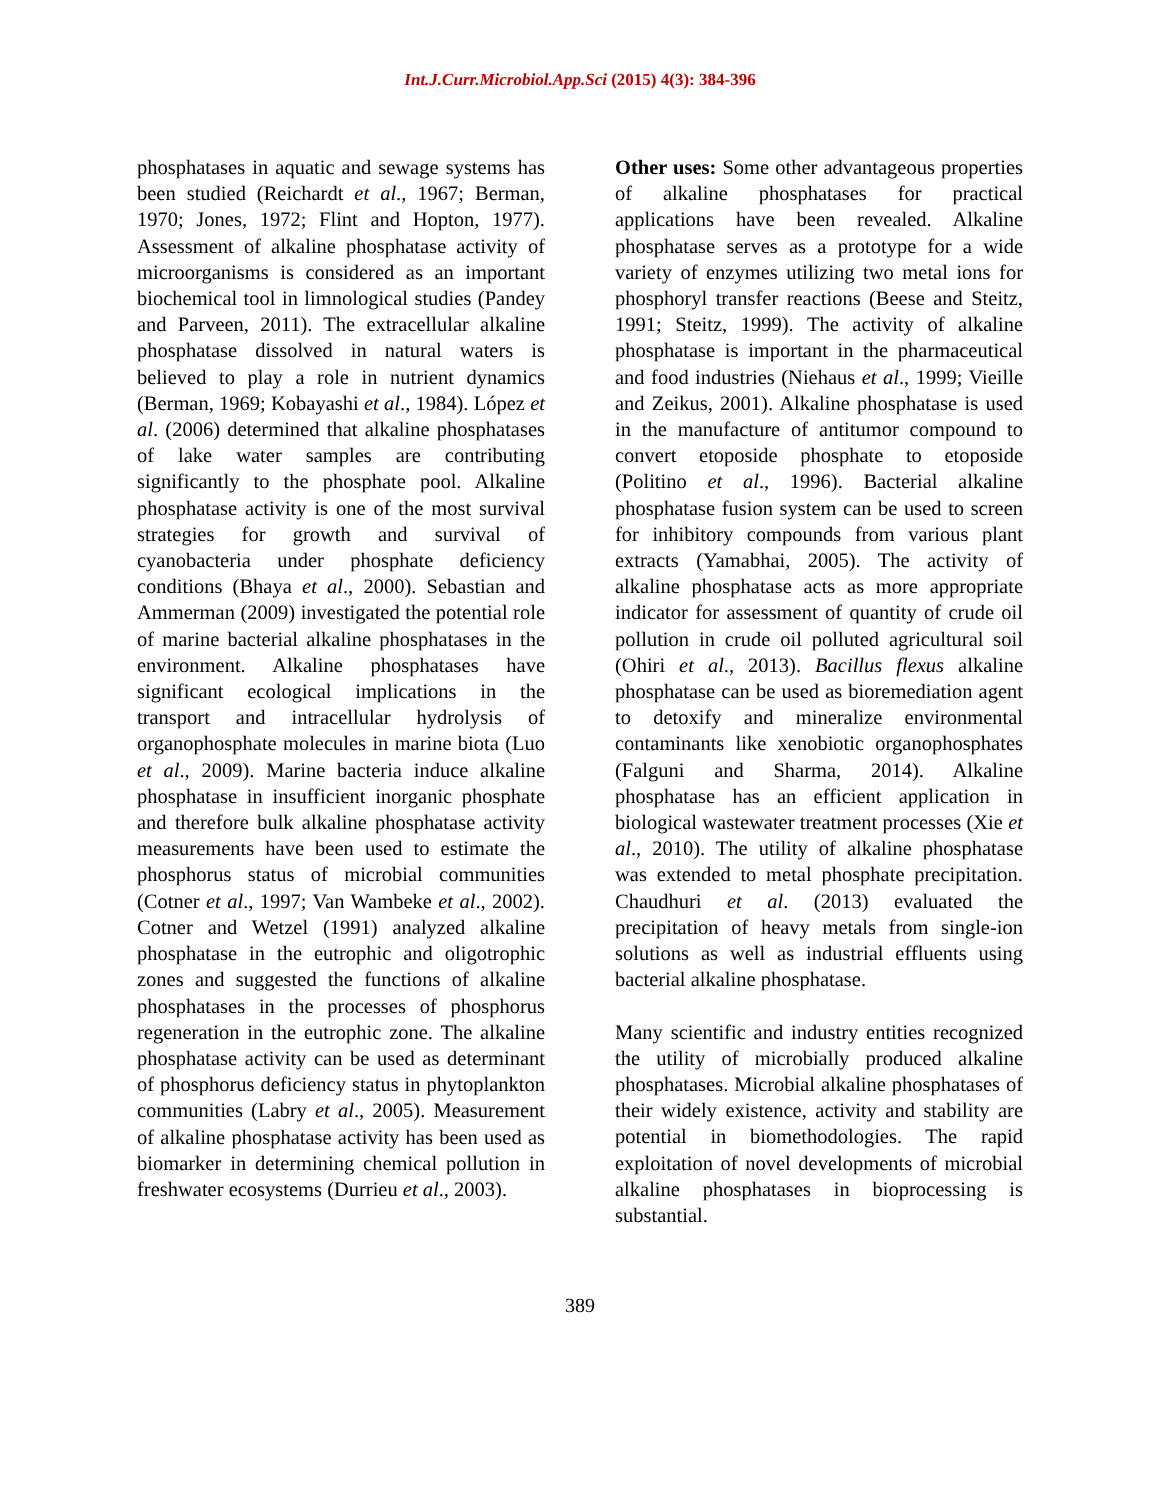Int.J.Curr.Microbiol.App.Sci (2015) 4(3): 384-396
phosphatases in aquatic and sewage systems has been studied (Reichardt et al., 1967; Berman, 1970; Jones, 1972; Flint and Hopton, 1977). Assessment of alkaline phosphatase activity of microorganisms is considered as an important biochemical tool in limnological studies (Pandey and Parveen, 2011). The extracellular alkaline phosphatase dissolved in natural waters is believed to play a role in nutrient dynamics (Berman, 1969; Kobayashi et al., 1984). López et al. (2006) determined that alkaline phosphatases of lake water samples are contributing significantly to the phosphate pool. Alkaline phosphatase activity is one of the most survival strategies for growth and survival of cyanobacteria under phosphate deficiency conditions (Bhaya et al., 2000). Sebastian and Ammerman (2009) investigated the potential role of marine bacterial alkaline phosphatases in the environment. Alkaline phosphatases have significant ecological implications in the transport and intracellular hydrolysis of organophosphate molecules in marine biota (Luo et al., 2009). Marine bacteria induce alkaline phosphatase in insufficient inorganic phosphate and therefore bulk alkaline phosphatase activity measurements have been used to estimate the phosphorus status of microbial communities (Cotner et al., 1997; Van Wambeke et al., 2002). Cotner and Wetzel (1991) analyzed alkaline phosphatase in the eutrophic and oligotrophic zones and suggested the functions of alkaline phosphatases in the processes of phosphorus regeneration in the eutrophic zone. The alkaline phosphatase activity can be used as determinant of phosphorus deficiency status in phytoplankton communities (Labry et al., 2005). Measurement of alkaline phosphatase activity has been used as biomarker in determining chemical pollution in freshwater ecosystems (Durrieu et al., 2003).
Other uses: Some other advantageous properties of alkaline phosphatases for practical applications have been revealed. Alkaline phosphatase serves as a prototype for a wide variety of enzymes utilizing two metal ions for phosphoryl transfer reactions (Beese and Steitz, 1991; Steitz, 1999). The activity of alkaline phosphatase is important in the pharmaceutical and food industries (Niehaus et al., 1999; Vieille and Zeikus, 2001). Alkaline phosphatase is used in the manufacture of antitumor compound to convert etoposide phosphate to etoposide (Politino et al., 1996). Bacterial alkaline phosphatase fusion system can be used to screen for inhibitory compounds from various plant extracts (Yamabhai, 2005). The activity of alkaline phosphatase acts as more appropriate indicator for assessment of quantity of crude oil pollution in crude oil polluted agricultural soil (Ohiri et al., 2013). Bacillus flexus alkaline phosphatase can be used as bioremediation agent to detoxify and mineralize environmental contaminants like xenobiotic organophosphates (Falguni and Sharma, 2014). Alkaline phosphatase has an efficient application in biological wastewater treatment processes (Xie et al., 2010). The utility of alkaline phosphatase was extended to metal phosphate precipitation. Chaudhuri et al. (2013) evaluated the precipitation of heavy metals from single-ion solutions as well as industrial effluents using bacterial alkaline phosphatase.
Many scientific and industry entities recognized the utility of microbially produced alkaline phosphatases. Microbial alkaline phosphatases of their widely existence, activity and stability are potential in biomethodologies. The rapid exploitation of novel developments of microbial alkaline phosphatases in bioprocessing is substantial.
389